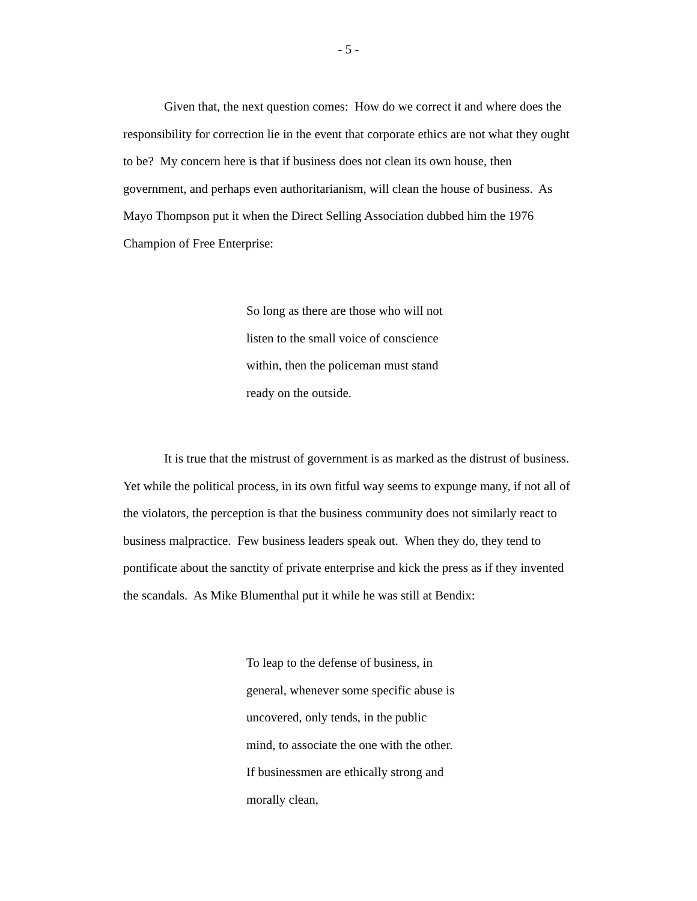- 5 -
Given that, the next question comes: How do we correct it and where does the responsibility for correction lie in the event that corporate ethics are not what they ought to be? My concern here is that if business does not clean its own house, then government, and perhaps even authoritarianism, will clean the house of business. As Mayo Thompson put it when the Direct Selling Association dubbed him the 1976 Champion of Free Enterprise:
So long as there are those who will not listen to the small voice of conscience within, then the policeman must stand ready on the outside.
It is true that the mistrust of government is as marked as the distrust of business. Yet while the political process, in its own fitful way seems to expunge many, if not all of the violators, the perception is that the business community does not similarly react to business malpractice. Few business leaders speak out. When they do, they tend to pontificate about the sanctity of private enterprise and kick the press as if they invented the scandals. As Mike Blumenthal put it while he was still at Bendix:
To leap to the defense of business, in general, whenever some specific abuse is uncovered, only tends, in the public mind, to associate the one with the other. If businessmen are ethically strong and morally clean,